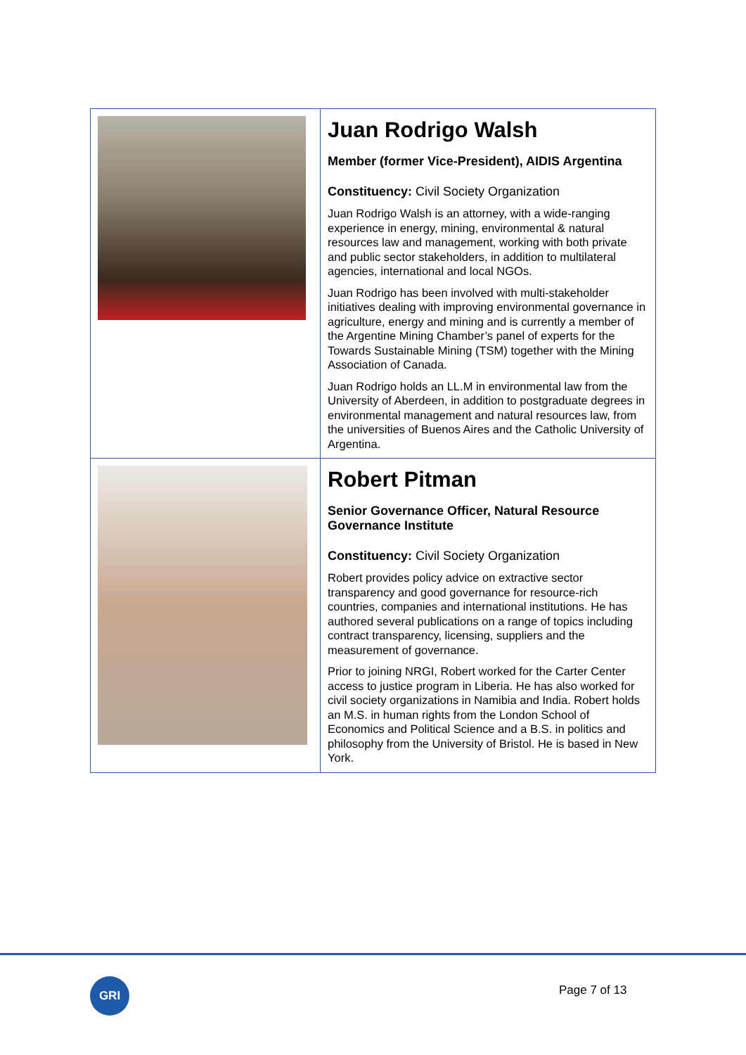| | Juan Rodrigo Walsh Member (former Vice-President), AIDIS Argentina Constituency: Civil Society Organization Juan Rodrigo Walsh is an attorney, with a wide-ranging experience in energy, mining, environmental & natural resources law and management, working with both private and public sector stakeholders, in addition to multilateral agencies, international and local NGOs. Juan Rodrigo has been involved with multi-stakeholder initiatives dealing with improving environmental governance in agriculture, energy and mining and is currently a member of the Argentine Mining Chamber’s panel of experts for the Towards Sustainable Mining (TSM) together with the Mining Association of Canada. Juan Rodrigo holds an LL.M in environmental law from the University of Aberdeen, in addition to postgraduate degrees in environmental management and natural resources law, from the universities of Buenos Aires and the Catholic University of Argentina. |
| | Robert Pitman Senior Governance Officer, Natural Resource Governance Institute Constituency: Civil Society Organization Robert provides policy advice on extractive sector transparency and good governance for resource-rich countries, companies and international institutions. He has authored several publications on a range of topics including contract transparency, licensing, suppliers and the measurement of governance. Prior to joining NRGI, Robert worked for the Carter Center access to justice program in Liberia. He has also worked for civil society organizations in Namibia and India. Robert holds an M.S. in human rights from the London School of Economics and Political Science and a B.S. in politics and philosophy from the University of Bristol. He is based in New York. |
GRI Page 7 of 13